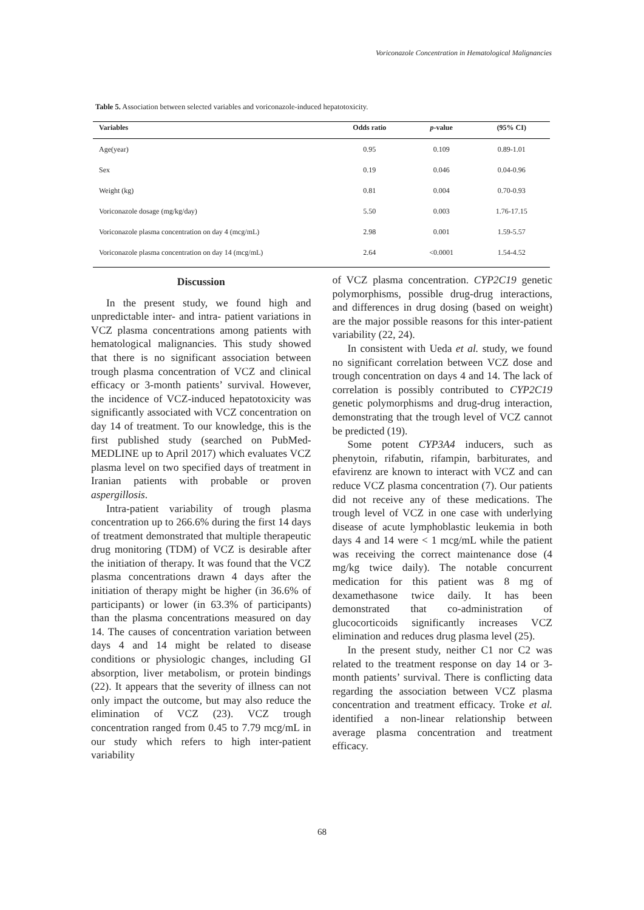Voriconazole Concentration in Hematological Malignancies
Table 5. Association between selected variables and voriconazole-induced hepatotoxicity.
| Variables | Odds ratio | p -value | (95% CI) |
| --- | --- | --- | --- |
| Age(year) | 0.95 | 0.109 | 0.89-1.01 |
| Sex | 0.19 | 0.046 | 0.04-0.96 |
| Weight (kg) | 0.81 | 0.004 | 0.70-0.93 |
| Voriconazole dosage (mg/kg/day) | 5.50 | 0.003 | 1.76-17.15 |
| Voriconazole plasma concentration on day 4 (mcg/mL) | 2.98 | 0.001 | 1.59-5.57 |
| Voriconazole plasma concentration on day 14 (mcg/mL) | 2.64 | <0.0001 | 1.54-4.52 |
Discussion
In the present study, we found high and unpredictable inter- and intra- patient variations in VCZ plasma concentrations among patients with hematological malignancies. This study showed that there is no significant association between trough plasma concentration of VCZ and clinical efficacy or 3-month patients’ survival. However, the incidence of VCZ-induced hepatotoxicity was significantly associated with VCZ concentration on day 14 of treatment. To our knowledge, this is the first published study (searched on PubMed-MEDLINE up to April 2017) which evaluates VCZ plasma level on two specified days of treatment in Iranian patients with probable or proven aspergillosis.
Intra-patient variability of trough plasma concentration up to 266.6% during the first 14 days of treatment demonstrated that multiple therapeutic drug monitoring (TDM) of VCZ is desirable after the initiation of therapy. It was found that the VCZ plasma concentrations drawn 4 days after the initiation of therapy might be higher (in 36.6% of participants) or lower (in 63.3% of participants) than the plasma concentrations measured on day 14. The causes of concentration variation between days 4 and 14 might be related to disease conditions or physiologic changes, including GI absorption, liver metabolism, or protein bindings (22). It appears that the severity of illness can not only impact the outcome, but may also reduce the elimination of VCZ (23). VCZ trough concentration ranged from 0.45 to 7.79 mcg/mL in our study which refers to high inter-patient variability
of VCZ plasma concentration. CYP2C19 genetic polymorphisms, possible drug-drug interactions, and differences in drug dosing (based on weight) are the major possible reasons for this inter-patient variability (22, 24).
In consistent with Ueda et al. study, we found no significant correlation between VCZ dose and trough concentration on days 4 and 14. The lack of correlation is possibly contributed to CYP2C19 genetic polymorphisms and drug-drug interaction, demonstrating that the trough level of VCZ cannot be predicted (19).
Some potent CYP3A4 inducers, such as phenytoin, rifabutin, rifampin, barbiturates, and efavirenz are known to interact with VCZ and can reduce VCZ plasma concentration (7). Our patients did not receive any of these medications. The trough level of VCZ in one case with underlying disease of acute lymphoblastic leukemia in both days 4 and 14 were < 1 mcg/mL while the patient was receiving the correct maintenance dose (4 mg/kg twice daily). The notable concurrent medication for this patient was 8 mg of dexamethasone twice daily. It has been demonstrated that co-administration of glucocorticoids significantly increases VCZ elimination and reduces drug plasma level (25).
In the present study, neither C1 nor C2 was related to the treatment response on day 14 or 3-month patients’ survival. There is conflicting data regarding the association between VCZ plasma concentration and treatment efficacy. Troke et al. identified a non-linear relationship between average plasma concentration and treatment efficacy.
68